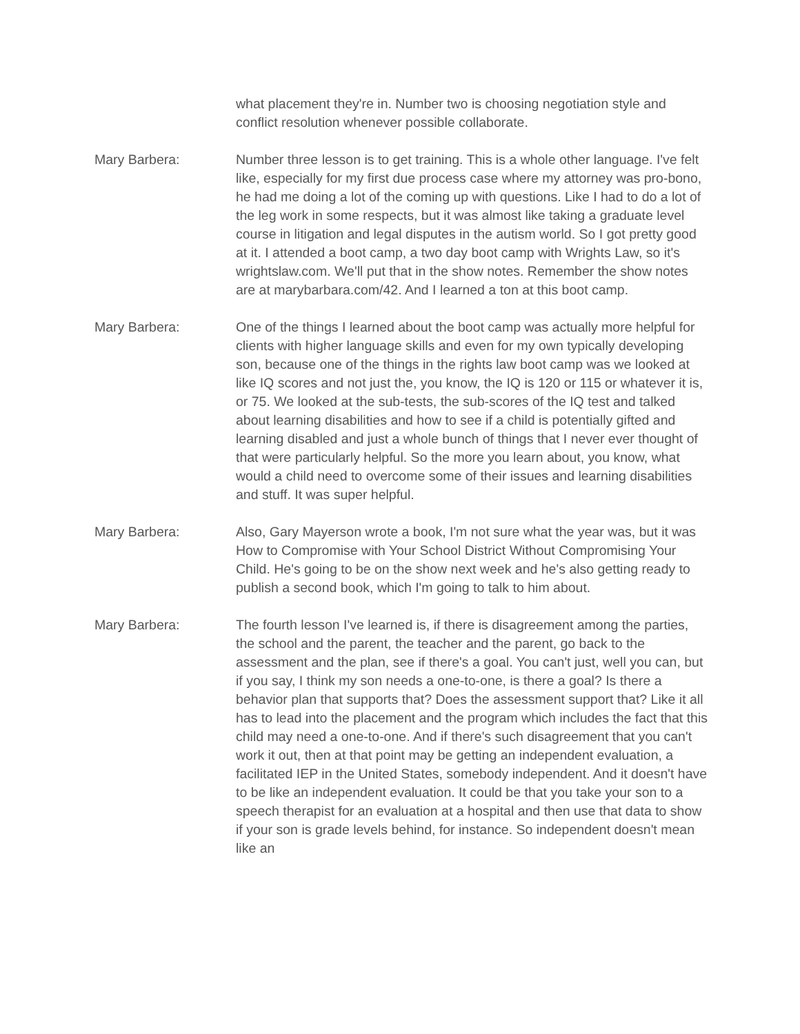what placement they're in. Number two is choosing negotiation style and conflict resolution whenever possible collaborate.
Mary Barbera: Number three lesson is to get training. This is a whole other language. I've felt like, especially for my first due process case where my attorney was pro-bono, he had me doing a lot of the coming up with questions. Like I had to do a lot of the leg work in some respects, but it was almost like taking a graduate level course in litigation and legal disputes in the autism world. So I got pretty good at it. I attended a boot camp, a two day boot camp with Wrights Law, so it's wrightslaw.com. We'll put that in the show notes. Remember the show notes are at marybarbara.com/42. And I learned a ton at this boot camp.
Mary Barbera: One of the things I learned about the boot camp was actually more helpful for clients with higher language skills and even for my own typically developing son, because one of the things in the rights law boot camp was we looked at like IQ scores and not just the, you know, the IQ is 120 or 115 or whatever it is, or 75. We looked at the sub-tests, the sub-scores of the IQ test and talked about learning disabilities and how to see if a child is potentially gifted and learning disabled and just a whole bunch of things that I never ever thought of that were particularly helpful. So the more you learn about, you know, what would a child need to overcome some of their issues and learning disabilities and stuff. It was super helpful.
Mary Barbera: Also, Gary Mayerson wrote a book, I'm not sure what the year was, but it was How to Compromise with Your School District Without Compromising Your Child. He's going to be on the show next week and he's also getting ready to publish a second book, which I'm going to talk to him about.
Mary Barbera: The fourth lesson I've learned is, if there is disagreement among the parties, the school and the parent, the teacher and the parent, go back to the assessment and the plan, see if there's a goal. You can't just, well you can, but if you say, I think my son needs a one-to-one, is there a goal? Is there a behavior plan that supports that? Does the assessment support that? Like it all has to lead into the placement and the program which includes the fact that this child may need a one-to-one. And if there's such disagreement that you can't work it out, then at that point may be getting an independent evaluation, a facilitated IEP in the United States, somebody independent. And it doesn't have to be like an independent evaluation. It could be that you take your son to a speech therapist for an evaluation at a hospital and then use that data to show if your son is grade levels behind, for instance. So independent doesn't mean like an